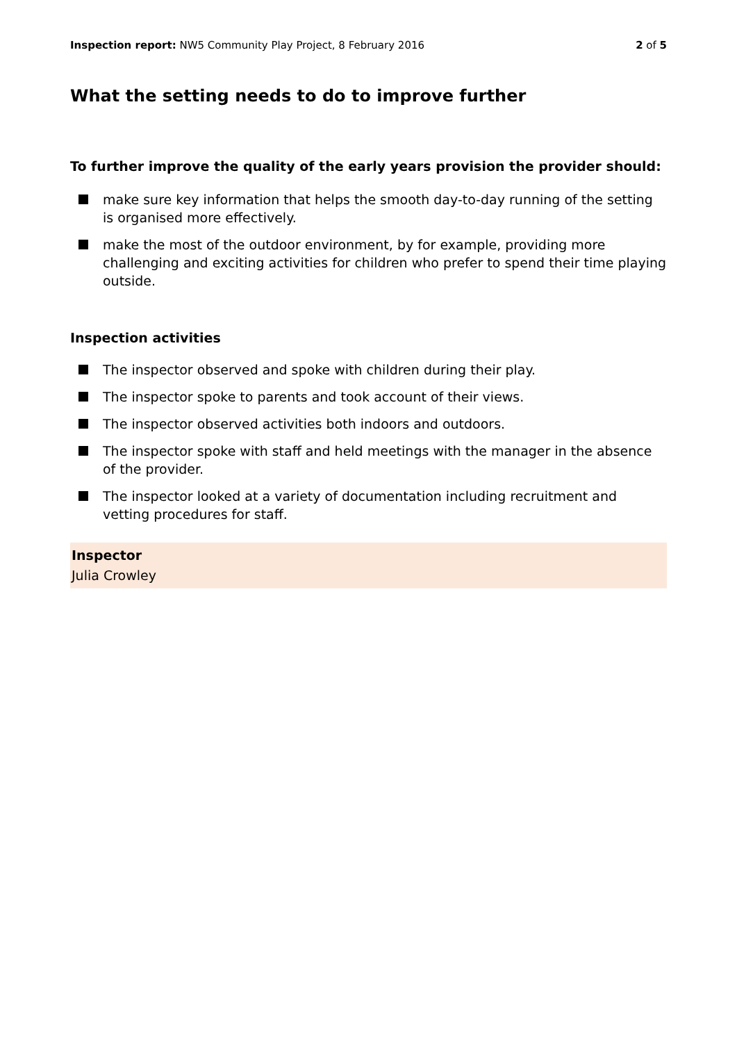Inspection report: NW5 Community Play Project, 8 February 2016
2 of 5
What the setting needs to do to improve further
To further improve the quality of the early years provision the provider should:
make sure key information that helps the smooth day-to-day running of the setting is organised more effectively.
make the most of the outdoor environment, by for example, providing more challenging and exciting activities for children who prefer to spend their time playing outside.
Inspection activities
The inspector observed and spoke with children during their play.
The inspector spoke to parents and took account of their views.
The inspector observed activities both indoors and outdoors.
The inspector spoke with staff and held meetings with the manager in the absence of the provider.
The inspector looked at a variety of documentation including recruitment and vetting procedures for staff.
Inspector
Julia Crowley